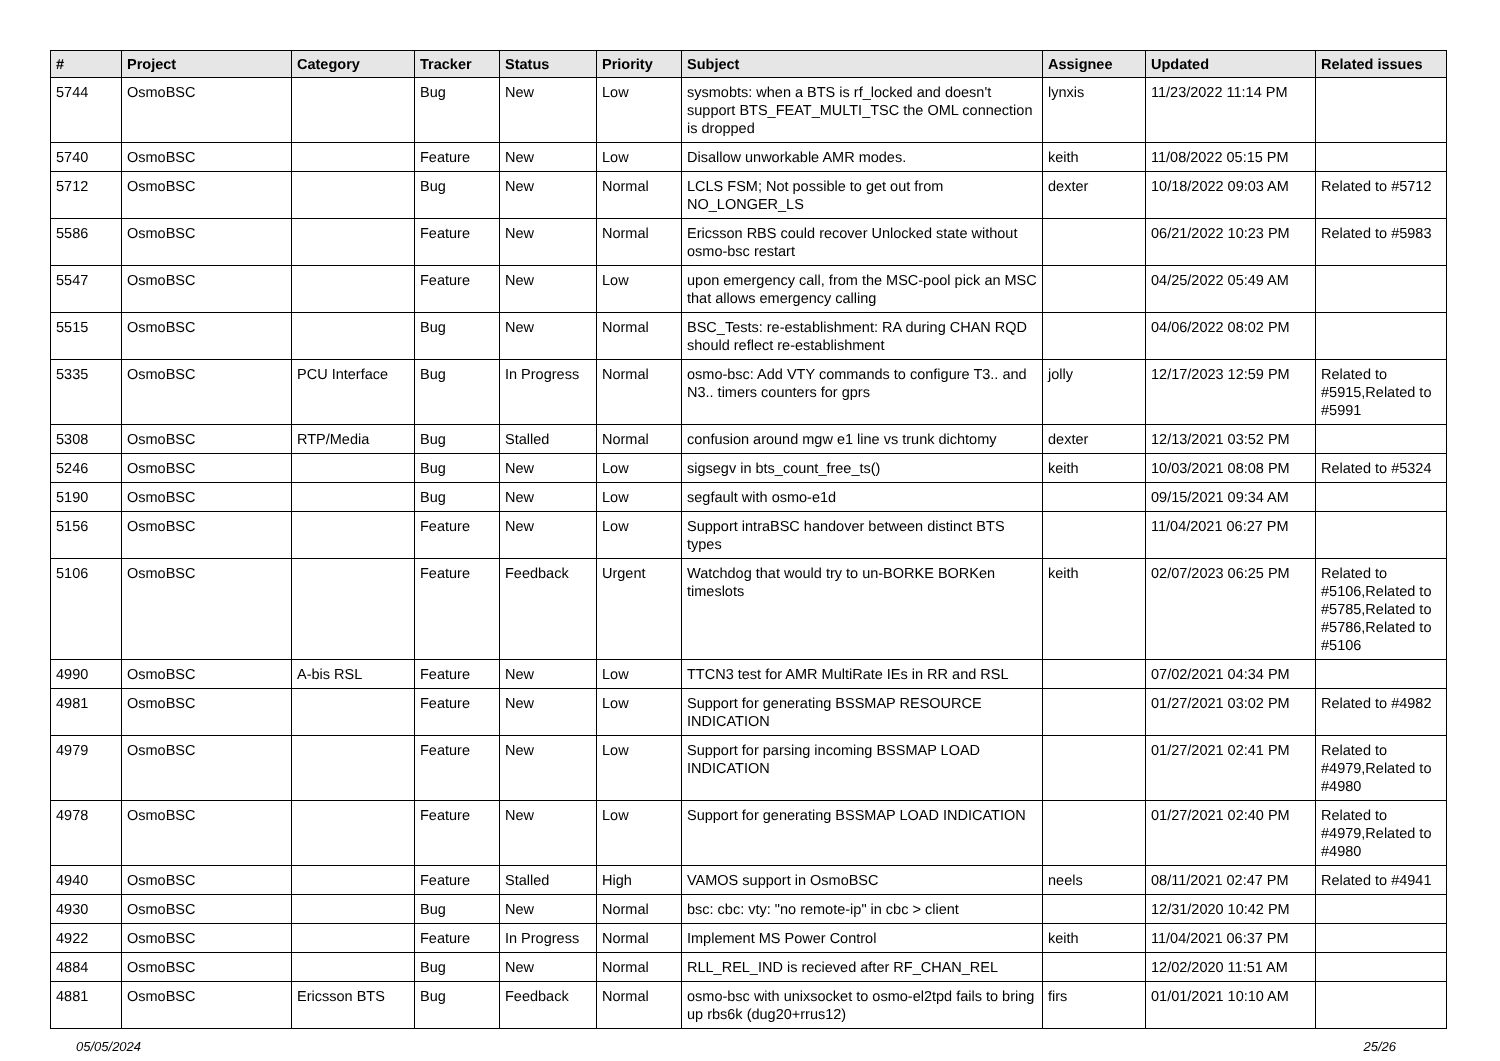| # | Project | Category | Tracker | Status | Priority | Subject | Assignee | Updated | Related issues |
| --- | --- | --- | --- | --- | --- | --- | --- | --- | --- |
| 5744 | OsmoBSC | | Bug | New | Low | sysmobts: when a BTS is rf_locked and doesn't support BTS_FEAT_MULTI_TSC the OML connection is dropped | lynxis | 11/23/2022 11:14 PM | |
| 5740 | OsmoBSC | | Feature | New | Low | Disallow unworkable AMR modes. | keith | 11/08/2022 05:15 PM | |
| 5712 | OsmoBSC | | Bug | New | Normal | LCLS FSM; Not possible to get out from NO_LONGER_LS | dexter | 10/18/2022 09:03 AM | Related to #5712 |
| 5586 | OsmoBSC | | Feature | New | Normal | Ericsson RBS could recover Unlocked state without osmo-bsc restart | | 06/21/2022 10:23 PM | Related to #5983 |
| 5547 | OsmoBSC | | Feature | New | Low | upon emergency call, from the MSC-pool pick an MSC that allows emergency calling | | 04/25/2022 05:49 AM | |
| 5515 | OsmoBSC | | Bug | New | Normal | BSC_Tests: re-establishment: RA during CHAN RQD should reflect re-establishment | | 04/06/2022 08:02 PM | |
| 5335 | OsmoBSC | PCU Interface | Bug | In Progress | Normal | osmo-bsc: Add VTY commands to configure T3.. and N3.. timers counters for gprs | jolly | 12/17/2023 12:59 PM | Related to #5915,Related to #5991 |
| 5308 | OsmoBSC | RTP/Media | Bug | Stalled | Normal | confusion around mgw e1 line vs trunk dichtomy | dexter | 12/13/2021 03:52 PM | |
| 5246 | OsmoBSC | | Bug | New | Low | sigsegv in bts_count_free_ts() | keith | 10/03/2021 08:08 PM | Related to #5324 |
| 5190 | OsmoBSC | | Bug | New | Low | segfault with osmo-e1d | | 09/15/2021 09:34 AM | |
| 5156 | OsmoBSC | | Feature | New | Low | Support intraBSC handover between distinct BTS types | | 11/04/2021 06:27 PM | |
| 5106 | OsmoBSC | | Feature | Feedback | Urgent | Watchdog that would try to un-BORKE BORKen timeslots | keith | 02/07/2023 06:25 PM | Related to #5106,Related to #5785,Related to #5786,Related to #5106 |
| 4990 | OsmoBSC | A-bis RSL | Feature | New | Low | TTCN3 test for AMR MultiRate IEs in RR and RSL | | 07/02/2021 04:34 PM | |
| 4981 | OsmoBSC | | Feature | New | Low | Support for generating BSSMAP RESOURCE INDICATION | | 01/27/2021 03:02 PM | Related to #4982 |
| 4979 | OsmoBSC | | Feature | New | Low | Support for parsing incoming BSSMAP LOAD INDICATION | | 01/27/2021 02:41 PM | Related to #4979,Related to #4980 |
| 4978 | OsmoBSC | | Feature | New | Low | Support for generating BSSMAP LOAD INDICATION | | 01/27/2021 02:40 PM | Related to #4979,Related to #4980 |
| 4940 | OsmoBSC | | Feature | Stalled | High | VAMOS support in OsmoBSC | neels | 08/11/2021 02:47 PM | Related to #4941 |
| 4930 | OsmoBSC | | Bug | New | Normal | bsc: cbc: vty: "no remote-ip" in cbc > client | | 12/31/2020 10:42 PM | |
| 4922 | OsmoBSC | | Feature | In Progress | Normal | Implement MS Power Control | keith | 11/04/2021 06:37 PM | |
| 4884 | OsmoBSC | | Bug | New | Normal | RLL_REL_IND is recieved after RF_CHAN_REL | | 12/02/2020 11:51 AM | |
| 4881 | OsmoBSC | Ericsson BTS | Bug | Feedback | Normal | osmo-bsc with unixsocket to osmo-el2tpd fails to bring up rbs6k (dug20+rrus12) | firs | 01/01/2021 10:10 AM | |
05/05/2024 25/26